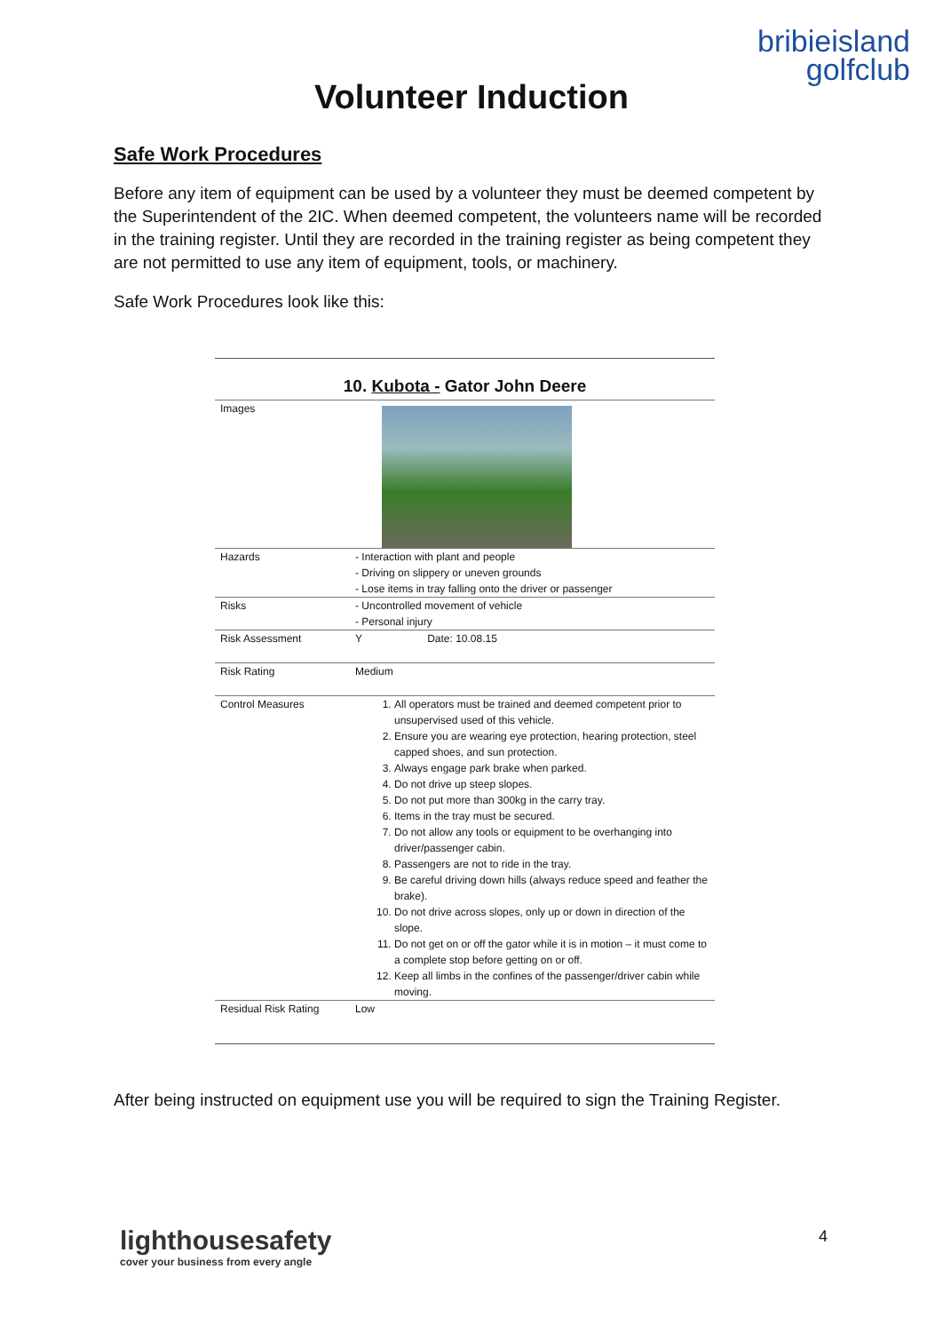bribieisland
golfclub
Volunteer Induction
Safe Work Procedures
Before any item of equipment can be used by a volunteer they must be deemed competent by the Superintendent of the 2IC. When deemed competent, the volunteers name will be recorded in the training register. Until they are recorded in the training register as being competent they are not permitted to use any item of equipment, tools, or machinery.
Safe Work Procedures look like this:
10. Kubota - Gator John Deere
| Images | |
| Hazards | - Interaction with plant and people - Driving on slippery or uneven grounds - Lose items in tray falling onto the driver or passenger |
| Risks | - Uncontrolled movement of vehicle - Personal injury |
| Risk Assessment | Y Date: 10.08.15 |
| Risk Rating | Medium |
| Control Measures | 1. All operators must be trained and deemed competent prior to unsupervised used of this vehicle. 2. Ensure you are wearing eye protection, hearing protection, steel capped shoes, and sun protection. 3. Always engage park brake when parked. 4. Do not drive up steep slopes. 5. Do not put more than 300kg in the carry tray. 6. Items in the tray must be secured. 7. Do not allow any tools or equipment to be overhanging into driver/passenger cabin. 8. Passengers are not to ride in the tray. 9. Be careful driving down hills (always reduce speed and feather the brake). 10. Do not drive across slopes, only up or down in direction of the slope. 11. Do not get on or off the gator while it is in motion – it must come to a complete stop before getting on or off. 12. Keep all limbs in the confines of the passenger/driver cabin while moving. |
| Residual Risk Rating | Low |
After being instructed on equipment use you will be required to sign the Training Register.
lighthousesafety
cover your business from every angle
4